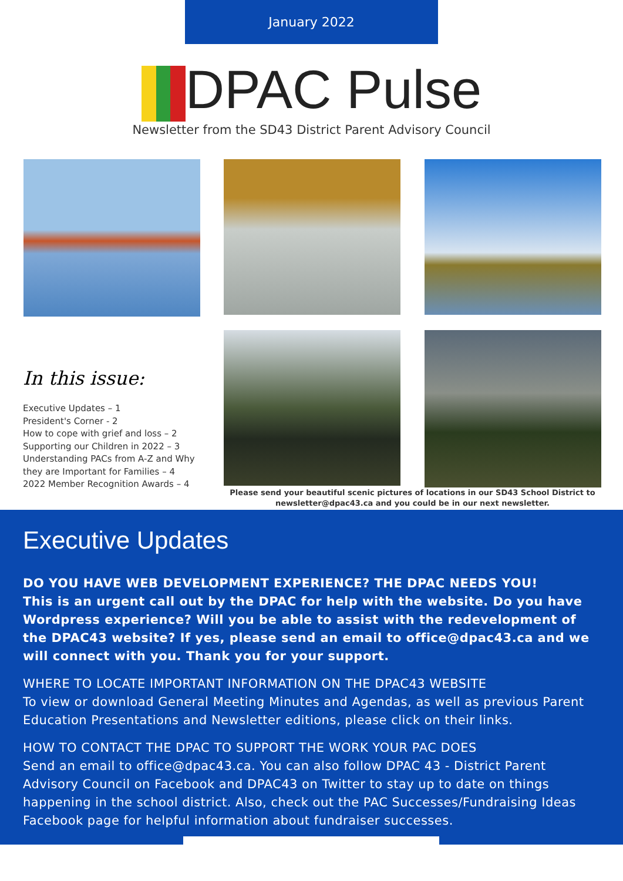January 2022
DPAC Pulse
Newsletter from the SD43 District Parent Advisory Council
In this issue:
Executive Updates – 1
President's Corner - 2
How to cope with grief and loss – 2
Supporting our Children in 2022 – 3
Understanding PACs from A-Z and Why they are Important for Families – 4
2022 Member Recognition Awards – 4
Please send your beautiful scenic pictures of locations in our SD43 School District to newsletter@dpac43.ca and you could be in our next newsletter.
Executive Updates
DO YOU HAVE WEB DEVELOPMENT EXPERIENCE? THE DPAC NEEDS YOU!
This is an urgent call out by the DPAC for help with the website. Do you have Wordpress experience? Will you be able to assist with the redevelopment of the DPAC43 website? If yes, please send an email to office@dpac43.ca and we will connect with you. Thank you for your support.
WHERE TO LOCATE IMPORTANT INFORMATION ON THE DPAC43 WEBSITE
To view or download General Meeting Minutes and Agendas, as well as previous Parent Education Presentations and Newsletter editions, please click on their links.
HOW TO CONTACT THE DPAC TO SUPPORT THE WORK YOUR PAC DOES
Send an email to office@dpac43.ca. You can also follow DPAC 43 - District Parent Advisory Council on Facebook and DPAC43 on Twitter to stay up to date on things happening in the school district. Also, check out the PAC Successes/Fundraising Ideas Facebook page for helpful information about fundraiser successes.